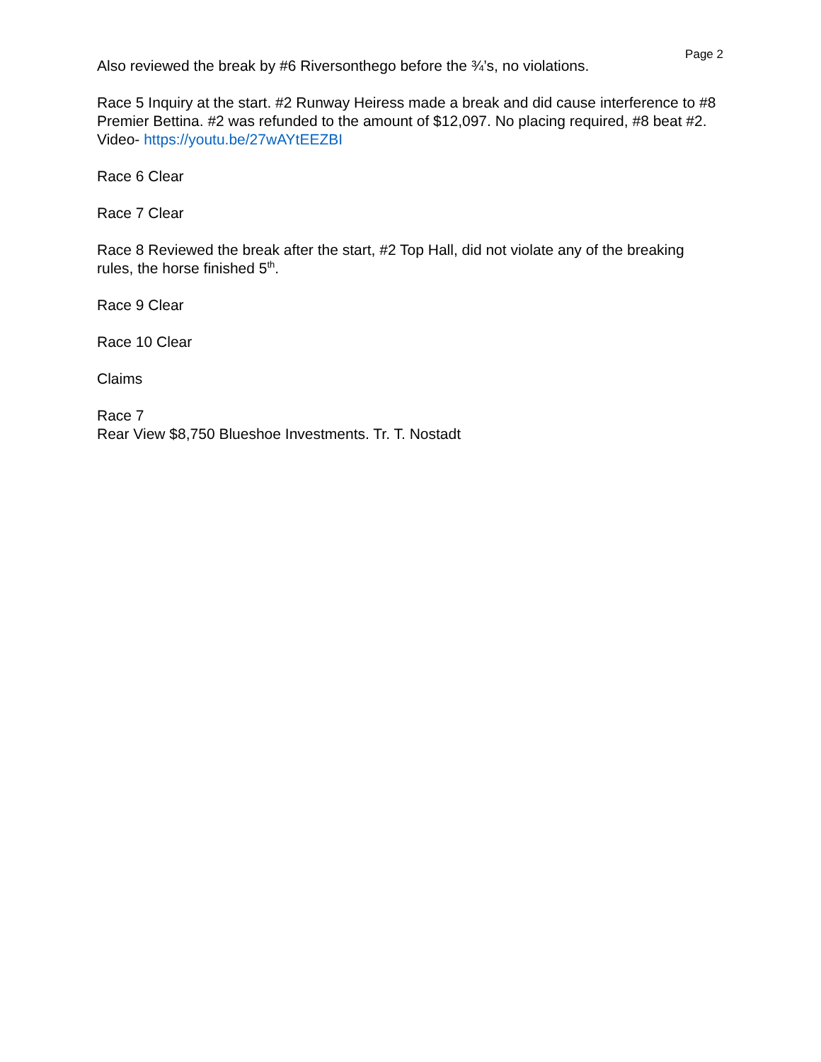Page 2
Also reviewed the break by #6 Riversonthego before the ¾’s, no violations.
Race 5 Inquiry at the start. #2 Runway Heiress made a break and did cause interference to #8 Premier Bettina. #2 was refunded to the amount of $12,097. No placing required, #8 beat #2.
Video- https://youtu.be/27wAYtEEZBI
Race 6 Clear
Race 7 Clear
Race 8 Reviewed the break after the start, #2 Top Hall, did not violate any of the breaking rules, the horse finished 5<sup>th</sup>.
Race 9 Clear
Race 10 Clear
Claims
Race 7
Rear View $8,750 Blueshoe Investments. Tr. T. Nostadt